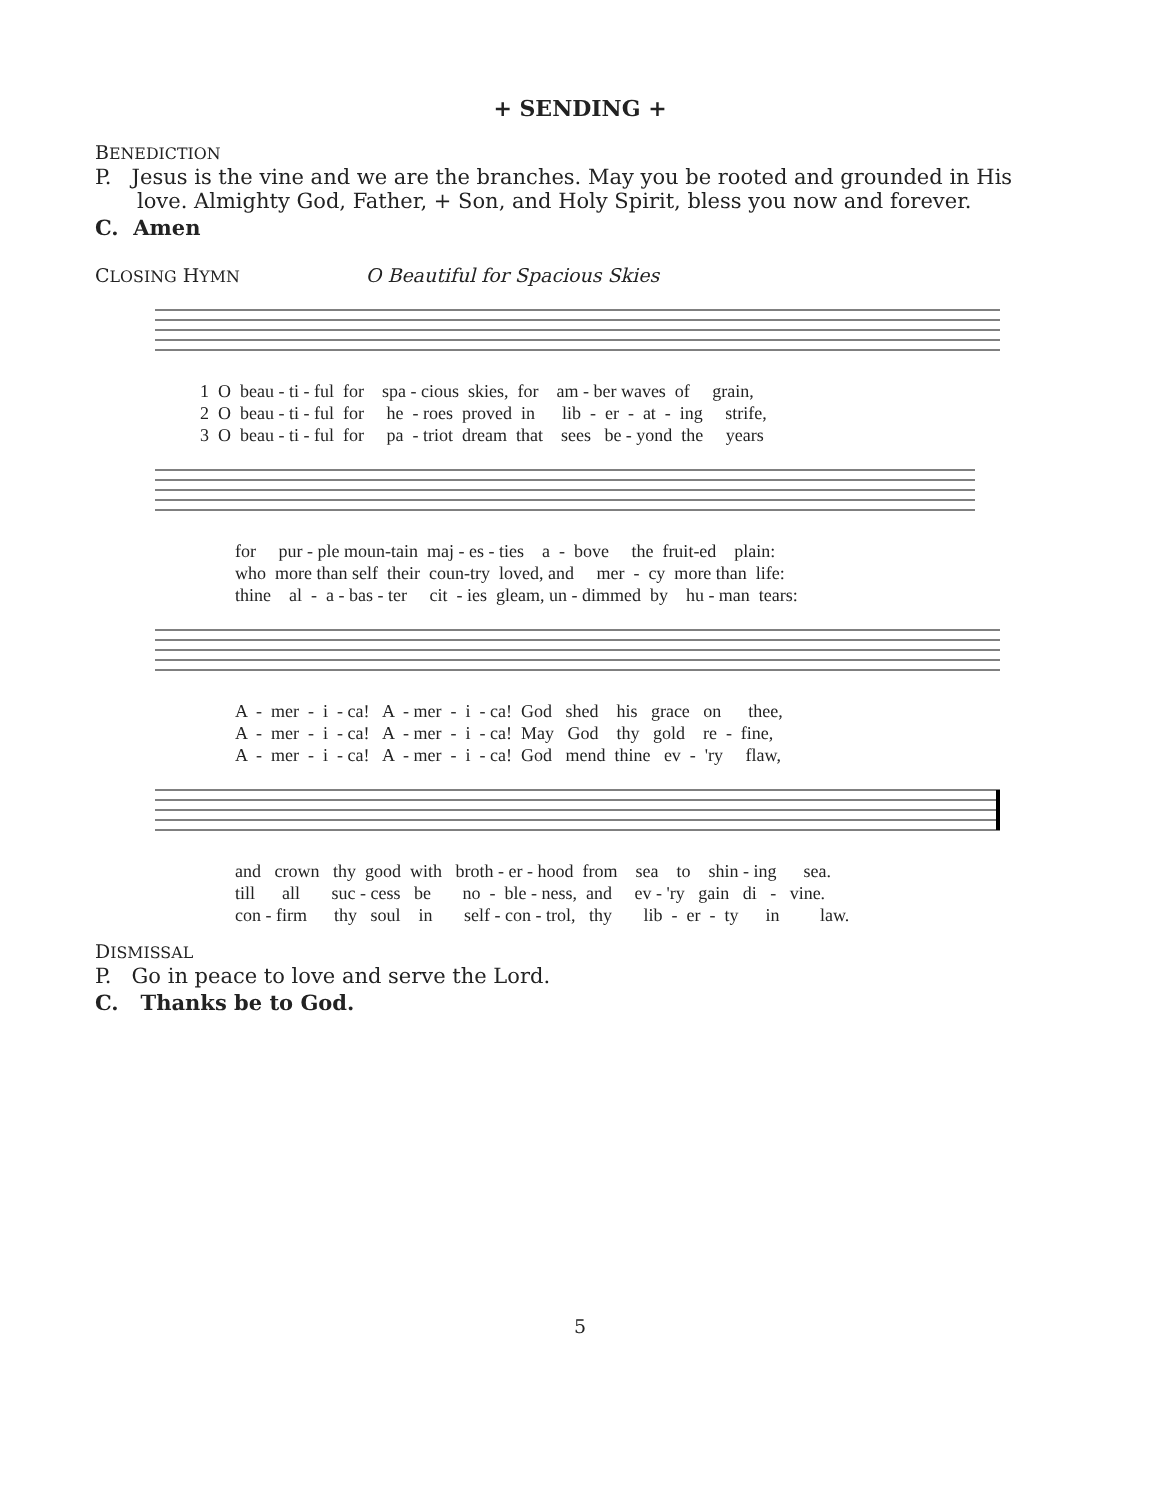+ SENDING +
BENEDICTION
P. Jesus is the vine and we are the branches. May you be rooted and grounded in His love. Almighty God, Father, + Son, and Holy Spirit, bless you now and forever.
C. Amen
CLOSING HYMN O Beautiful for Spacious Skies
1 O beau - ti - ful for spa - cious skies, for am - ber waves of grain, 2 O beau - ti - ful for he - roes proved in lib - er - at - ing strife, 3 O beau - ti - ful for pa - triot dream that sees be - yond the years
for pur - ple moun-tain maj - es - ties a - bove the fruit-ed plain: who more than self their coun-try loved, and mer - cy more than life: thine al - a - bas - ter cit - ies gleam, un - dimmed by hu - man tears:
A - mer - i - ca! A - mer - i - ca! God shed his grace on thee, A - mer - i - ca! A - mer - i - ca! May God thy gold re - fine, A - mer - i - ca! A - mer - i - ca! God mend thine ev - 'ry flaw,
and crown thy good with broth - er - hood from sea to shin - ing sea. till all suc - cess be no - ble - ness, and ev - 'ry gain di - vine. con - firm thy soul in self - con - trol, thy lib - er - ty in law.
DISMISSAL
P. Go in peace to love and serve the Lord.
C. Thanks be to God.
5